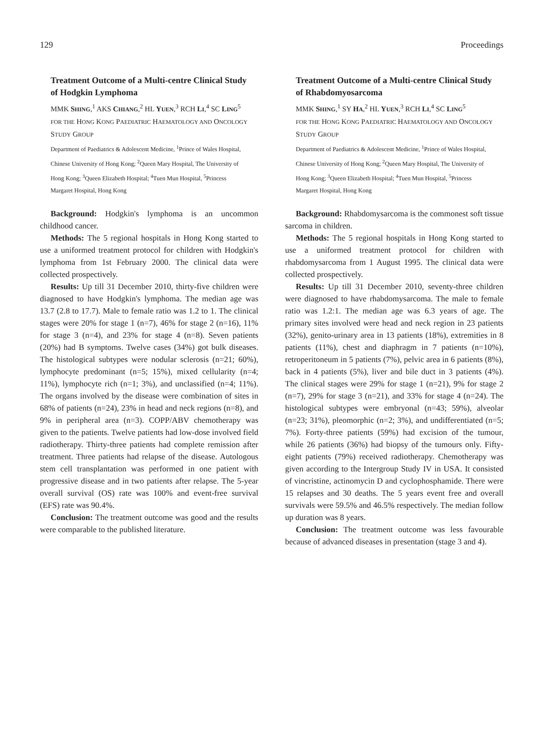129 Proceedings
Treatment Outcome of a Multi-centre Clinical Study of Hodgkin Lymphoma
MMK SHING,<sup>1</sup> AKS CHIANG,<sup>2</sup> HL YUEN,<sup>3</sup> RCH LI,<sup>4</sup> SC LING<sup>5</sup>
FOR THE HONG KONG PAEDIATRIC HAEMATOLOGY AND ONCOLOGY STUDY GROUP
Department of Paediatrics & Adolescent Medicine, <sup>1</sup>Prince of Wales Hospital, Chinese University of Hong Kong; <sup>2</sup>Queen Mary Hospital, The University of Hong Kong; <sup>3</sup>Queen Elizabeth Hospital; <sup>4</sup>Tuen Mun Hospital, <sup>5</sup>Princess Margaret Hospital, Hong Kong
Background: Hodgkin's lymphoma is an uncommon childhood cancer.
Methods: The 5 regional hospitals in Hong Kong started to use a uniformed treatment protocol for children with Hodgkin's lymphoma from 1st February 2000. The clinical data were collected prospectively.
Results: Up till 31 December 2010, thirty-five children were diagnosed to have Hodgkin's lymphoma. The median age was 13.7 (2.8 to 17.7). Male to female ratio was 1.2 to 1. The clinical stages were 20% for stage 1 (n=7), 46% for stage 2 (n=16), 11% for stage 3 (n=4), and 23% for stage 4 (n=8). Seven patients (20%) had B symptoms. Twelve cases (34%) got bulk diseases. The histological subtypes were nodular sclerosis (n=21; 60%), lymphocyte predominant (n=5; 15%), mixed cellularity (n=4; 11%), lymphocyte rich (n=1; 3%), and unclassified (n=4; 11%). The organs involved by the disease were combination of sites in 68% of patients (n=24), 23% in head and neck regions (n=8), and 9% in peripheral area (n=3). COPP/ABV chemotherapy was given to the patients. Twelve patients had low-dose involved field radiotherapy. Thirty-three patients had complete remission after treatment. Three patients had relapse of the disease. Autologous stem cell transplantation was performed in one patient with progressive disease and in two patients after relapse. The 5-year overall survival (OS) rate was 100% and event-free survival (EFS) rate was 90.4%.
Conclusion: The treatment outcome was good and the results were comparable to the published literature.
Treatment Outcome of a Multi-centre Clinical Study of Rhabdomyosarcoma
MMK SHING,<sup>1</sup> SY HA,<sup>2</sup> HL YUEN,<sup>3</sup> RCH LI,<sup>4</sup> SC LING<sup>5</sup>
FOR THE HONG KONG PAEDIATRIC HAEMATOLOGY AND ONCOLOGY STUDY GROUP
Department of Paediatrics & Adolescent Medicine, <sup>1</sup>Prince of Wales Hospital, Chinese University of Hong Kong; <sup>2</sup>Queen Mary Hospital, The University of Hong Kong; <sup>3</sup>Queen Elizabeth Hospital; <sup>4</sup>Tuen Mun Hospital, <sup>5</sup>Princess Margaret Hospital, Hong Kong
Background: Rhabdomysarcoma is the commonest soft tissue sarcoma in children.
Methods: The 5 regional hospitals in Hong Kong started to use a uniformed treatment protocol for children with rhabdomysarcoma from 1 August 1995. The clinical data were collected prospectively.
Results: Up till 31 December 2010, seventy-three children were diagnosed to have rhabdomysarcoma. The male to female ratio was 1.2:1. The median age was 6.3 years of age. The primary sites involved were head and neck region in 23 patients (32%), genito-urinary area in 13 patients (18%), extremities in 8 patients (11%), chest and diaphragm in 7 patients (n=10%), retroperitoneum in 5 patients (7%), pelvic area in 6 patients (8%), back in 4 patients (5%), liver and bile duct in 3 patients (4%). The clinical stages were 29% for stage 1 (n=21), 9% for stage 2 (n=7), 29% for stage 3 (n=21), and 33% for stage 4 (n=24). The histological subtypes were embryonal (n=43; 59%), alveolar (n=23; 31%), pleomorphic (n=2; 3%), and undifferentiated (n=5; 7%). Forty-three patients (59%) had excision of the tumour, while 26 patients (36%) had biopsy of the tumours only. Fifty-eight patients (79%) received radiotherapy. Chemotherapy was given according to the Intergroup Study IV in USA. It consisted of vincristine, actinomycin D and cyclophosphamide. There were 15 relapses and 30 deaths. The 5 years event free and overall survivals were 59.5% and 46.5% respectively. The median follow up duration was 8 years.
Conclusion: The treatment outcome was less favourable because of advanced diseases in presentation (stage 3 and 4).